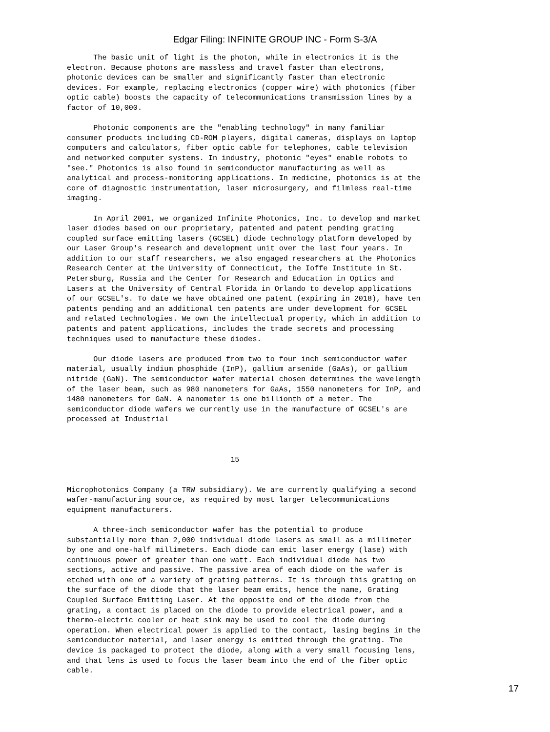Edgar Filing: INFINITE GROUP INC - Form S-3/A
      The basic unit of light is the photon, while in electronics it is the
electron. Because photons are massless and travel faster than electrons,
photonic devices can be smaller and significantly faster than electronic
devices. For example, replacing electronics (copper wire) with photonics (fiber
optic cable) boosts the capacity of telecommunications transmission lines by a
factor of 10,000.

      Photonic components are the "enabling technology" in many familiar
consumer products including CD-ROM players, digital cameras, displays on laptop
computers and calculators, fiber optic cable for telephones, cable television
and networked computer systems. In industry, photonic "eyes" enable robots to
"see." Photonics is also found in semiconductor manufacturing as well as
analytical and process-monitoring applications. In medicine, photonics is at the
core of diagnostic instrumentation, laser microsurgery, and filmless real-time
imaging.

      In April 2001, we organized Infinite Photonics, Inc. to develop and market
laser diodes based on our proprietary, patented and patent pending grating
coupled surface emitting lasers (GCSEL) diode technology platform developed by
our Laser Group's research and development unit over the last four years. In
addition to our staff researchers, we also engaged researchers at the Photonics
Research Center at the University of Connecticut, the Ioffe Institute in St.
Petersburg, Russia and the Center for Research and Education in Optics and
Lasers at the University of Central Florida in Orlando to develop applications
of our GCSEL's. To date we have obtained one patent (expiring in 2018), have ten
patents pending and an additional ten patents are under development for GCSEL
and related technologies. We own the intellectual property, which in addition to
patents and patent applications, includes the trade secrets and processing
techniques used to manufacture these diodes.

      Our diode lasers are produced from two to four inch semiconductor wafer
material, usually indium phosphide (InP), gallium arsenide (GaAs), or gallium
nitride (GaN). The semiconductor wafer material chosen determines the wavelength
of the laser beam, such as 980 nanometers for GaAs, 1550 nanometers for InP, and
1480 nanometers for GaN. A nanometer is one billionth of a meter. The
semiconductor diode wafers we currently use in the manufacture of GCSEL's are
processed at Industrial



                                     15


Microphotonics Company (a TRW subsidiary). We are currently qualifying a second
wafer-manufacturing source, as required by most larger telecommunications
equipment manufacturers.

      A three-inch semiconductor wafer has the potential to produce
substantially more than 2,000 individual diode lasers as small as a millimeter
by one and one-half millimeters. Each diode can emit laser energy (lase) with
continuous power of greater than one watt. Each individual diode has two
sections, active and passive. The passive area of each diode on the wafer is
etched with one of a variety of grating patterns. It is through this grating on
the surface of the diode that the laser beam emits, hence the name, Grating
Coupled Surface Emitting Laser. At the opposite end of the diode from the
grating, a contact is placed on the diode to provide electrical power, and a
thermo-electric cooler or heat sink may be used to cool the diode during
operation. When electrical power is applied to the contact, lasing begins in the
semiconductor material, and laser energy is emitted through the grating. The
device is packaged to protect the diode, along with a very small focusing lens,
and that lens is used to focus the laser beam into the end of the fiber optic
cable.
17